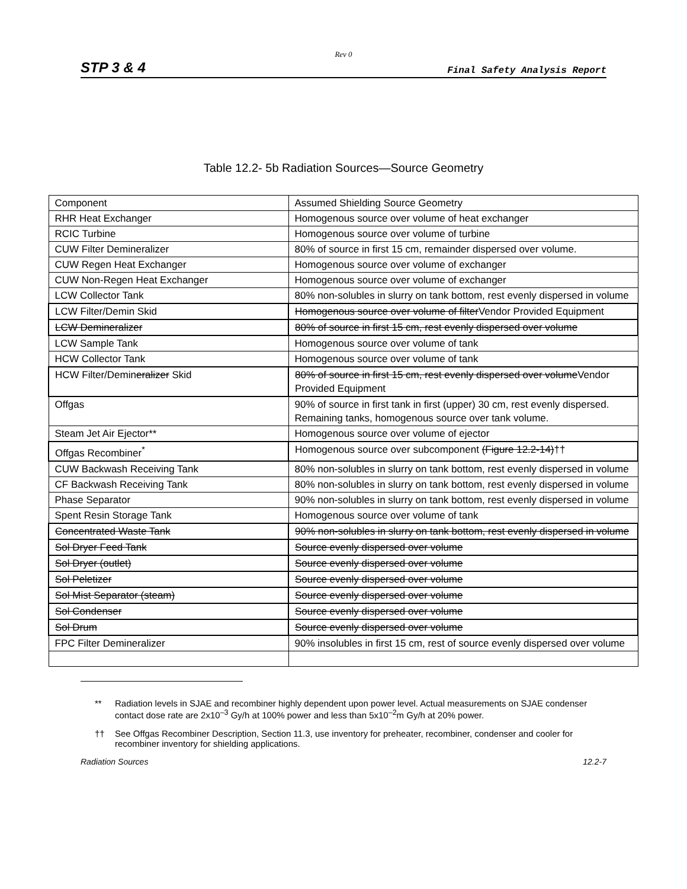Rev 0
STP 3 & 4 Final Safety Analysis Report
Table 12.2- 5b Radiation Sources—Source Geometry
| Component | Assumed Shielding Source Geometry |
| RHR Heat Exchanger | Homogenous source over volume of heat exchanger |
| RCIC Turbine | Homogenous source over volume of turbine |
| CUW Filter Demineralizer | 80% of source in first 15 cm, remainder dispersed over volume. |
| CUW Regen Heat Exchanger | Homogenous source over volume of exchanger |
| CUW Non-Regen Heat Exchanger | Homogenous source over volume of exchanger |
| LCW Collector Tank | 80% non-solubles in slurry on tank bottom, rest evenly dispersed in volume |
| LCW Filter/Demin Skid | Homogenous source over volume of filter Vendor Provided Equipment |
| LCW Demineralizer | 80% of source in first 15 cm, rest evenly dispersed over volume |
| LCW Sample Tank | Homogenous source over volume of tank |
| HCW Collector Tank | Homogenous source over volume of tank |
| HCW Filter/Demin eralizer Skid | 80% of source in first 15 cm, rest evenly dispersed over volume Vendor Provided Equipment |
| Offgas | 90% of source in first tank in first (upper) 30 cm, rest evenly dispersed. Remaining tanks, homogenous source over tank volume. |
| Steam Jet Air Ejector** | Homogenous source over volume of ejector |
| Offgas Recombiner<sup>*</sup> | Homogenous source over subcomponent (Figure 12.2-14) †† |
| CUW Backwash Receiving Tank | 80% non-solubles in slurry on tank bottom, rest evenly dispersed in volume |
| CF Backwash Receiving Tank | 80% non-solubles in slurry on tank bottom, rest evenly dispersed in volume |
| Phase Separator | 90% non-solubles in slurry on tank bottom, rest evenly dispersed in volume |
| Spent Resin Storage Tank | Homogenous source over volume of tank |
| Concentrated Waste Tank | 90% non-solubles in slurry on tank bottom, rest evenly dispersed in volume |
| Sol Dryer Feed Tank | Source evenly dispersed over volume |
| Sol Dryer (outlet) | Source evenly dispersed over volume |
| Sol Peletizer | Source evenly dispersed over volume |
| Sol Mist Separator (steam) | Source evenly dispersed over volume |
| Sol Condenser | Source evenly dispersed over volume |
| Sol Drum | Source evenly dispersed over volume |
| FPC Filter Demineralizer | 90% insolubles in first 15 cm, rest of source evenly dispersed over volume |
** Radiation levels in SJAE and recombiner highly dependent upon power level. Actual measurements on SJAE condenser contact dose rate are 2x10<sup>–3</sup> Gy/h at 100% power and less than 5x10<sup>–2</sup>m Gy/h at 20% power.
†† See Offgas Recombiner Description, Section 11.3, use inventory for preheater, recombiner, condenser and cooler for recombiner inventory for shielding applications.
Radiation Sources 12.2-7